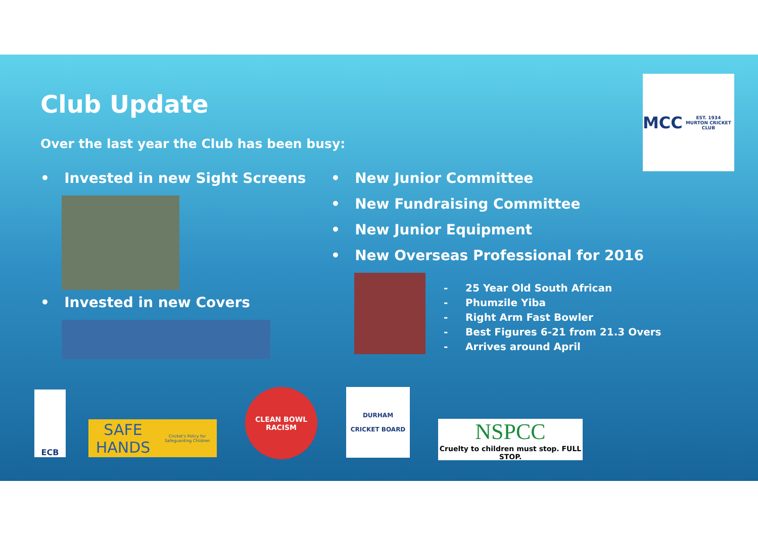Club Update
Over the last year the Club has been busy:
• Invested in new Sight Screens
• Invested in new Covers
• New Junior Committee
• New Fundraising Committee
• New Junior Equipment
• New Overseas Professional for 2016
- 25 Year Old South African
- Phumzile Yiba
- Right Arm Fast Bowler
- Best Figures 6-21 from 21.3 Overs
- Arrives around April
MCC
EST. 1934
MURTON CRICKET CLUB
ECB
SAFE HANDS
Cricket's Policy for Safeguarding Children
CLEAN BOWL RACISM
DURHAM
CRICKET BOARD
NSPCC
Cruelty to children must stop. FULL STOP.